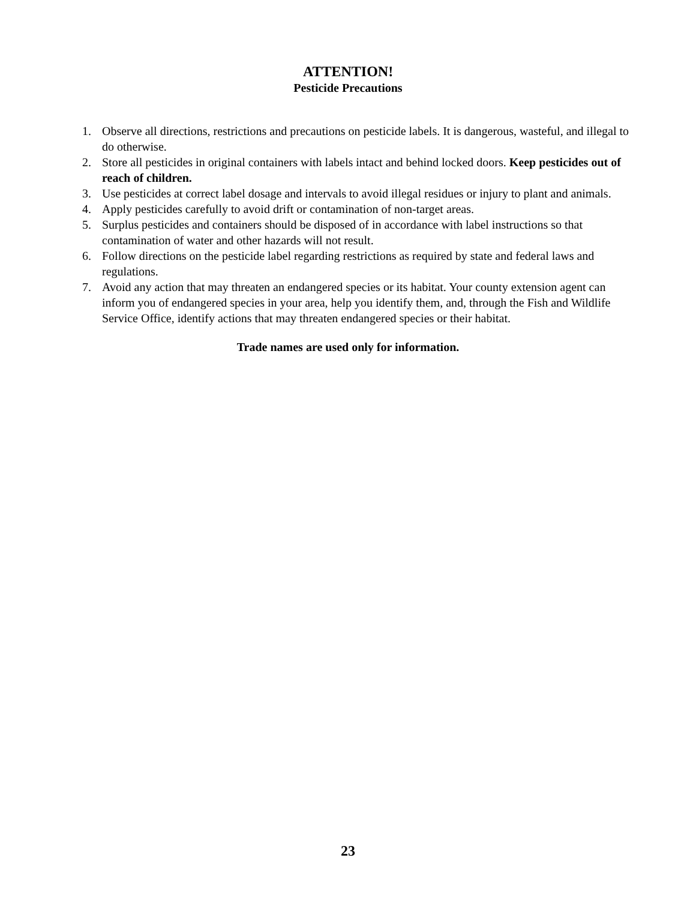ATTENTION!
Pesticide Precautions
1. Observe all directions, restrictions and precautions on pesticide labels. It is dangerous, wasteful, and illegal to do otherwise.
2. Store all pesticides in original containers with labels intact and behind locked doors. Keep pesticides out of reach of children.
3. Use pesticides at correct label dosage and intervals to avoid illegal residues or injury to plant and animals.
4. Apply pesticides carefully to avoid drift or contamination of non-target areas.
5. Surplus pesticides and containers should be disposed of in accordance with label instructions so that contamination of water and other hazards will not result.
6. Follow directions on the pesticide label regarding restrictions as required by state and federal laws and regulations.
7. Avoid any action that may threaten an endangered species or its habitat. Your county extension agent can inform you of endangered species in your area, help you identify them, and, through the Fish and Wildlife Service Office, identify actions that may threaten endangered species or their habitat.
Trade names are used only for information.
23